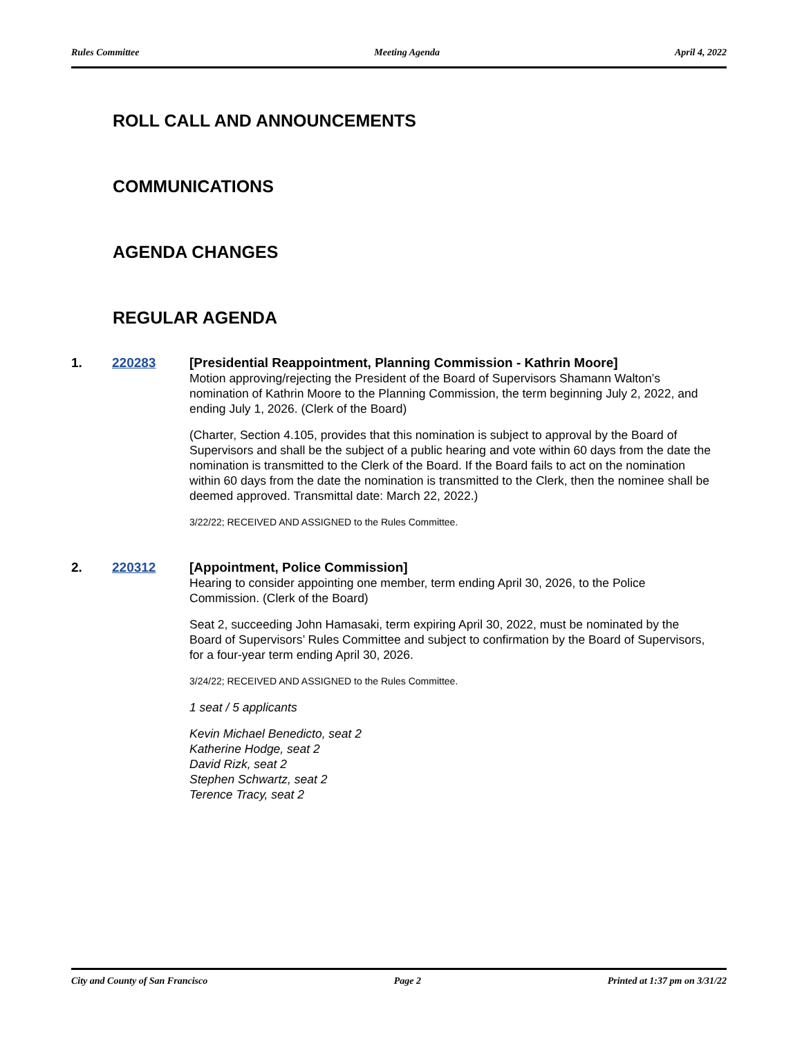Rules Committee Meeting Agenda April 4, 2022
ROLL CALL AND ANNOUNCEMENTS
COMMUNICATIONS
AGENDA CHANGES
REGULAR AGENDA
1. 220283
[Presidential Reappointment, Planning Commission - Kathrin Moore]
Motion approving/rejecting the President of the Board of Supervisors Shamann Walton’s nomination of Kathrin Moore to the Planning Commission, the term beginning July 2, 2022, and ending July 1, 2026. (Clerk of the Board)
(Charter, Section 4.105, provides that this nomination is subject to approval by the Board of Supervisors and shall be the subject of a public hearing and vote within 60 days from the date the nomination is transmitted to the Clerk of the Board. If the Board fails to act on the nomination within 60 days from the date the nomination is transmitted to the Clerk, then the nominee shall be deemed approved. Transmittal date: March 22, 2022.)
3/22/22; RECEIVED AND ASSIGNED to the Rules Committee.
2. 220312
[Appointment, Police Commission]
Hearing to consider appointing one member, term ending April 30, 2026, to the Police Commission. (Clerk of the Board)
Seat 2, succeeding John Hamasaki, term expiring April 30, 2022, must be nominated by the Board of Supervisors’ Rules Committee and subject to confirmation by the Board of Supervisors, for a four-year term ending April 30, 2026.
3/24/22; RECEIVED AND ASSIGNED to the Rules Committee.
1 seat / 5 applicants
Kevin Michael Benedicto, seat 2
Katherine Hodge, seat 2
David Rizk, seat 2
Stephen Schwartz, seat 2
Terence Tracy, seat 2
City and County of San Francisco Page 2 Printed at 1:37 pm on 3/31/22